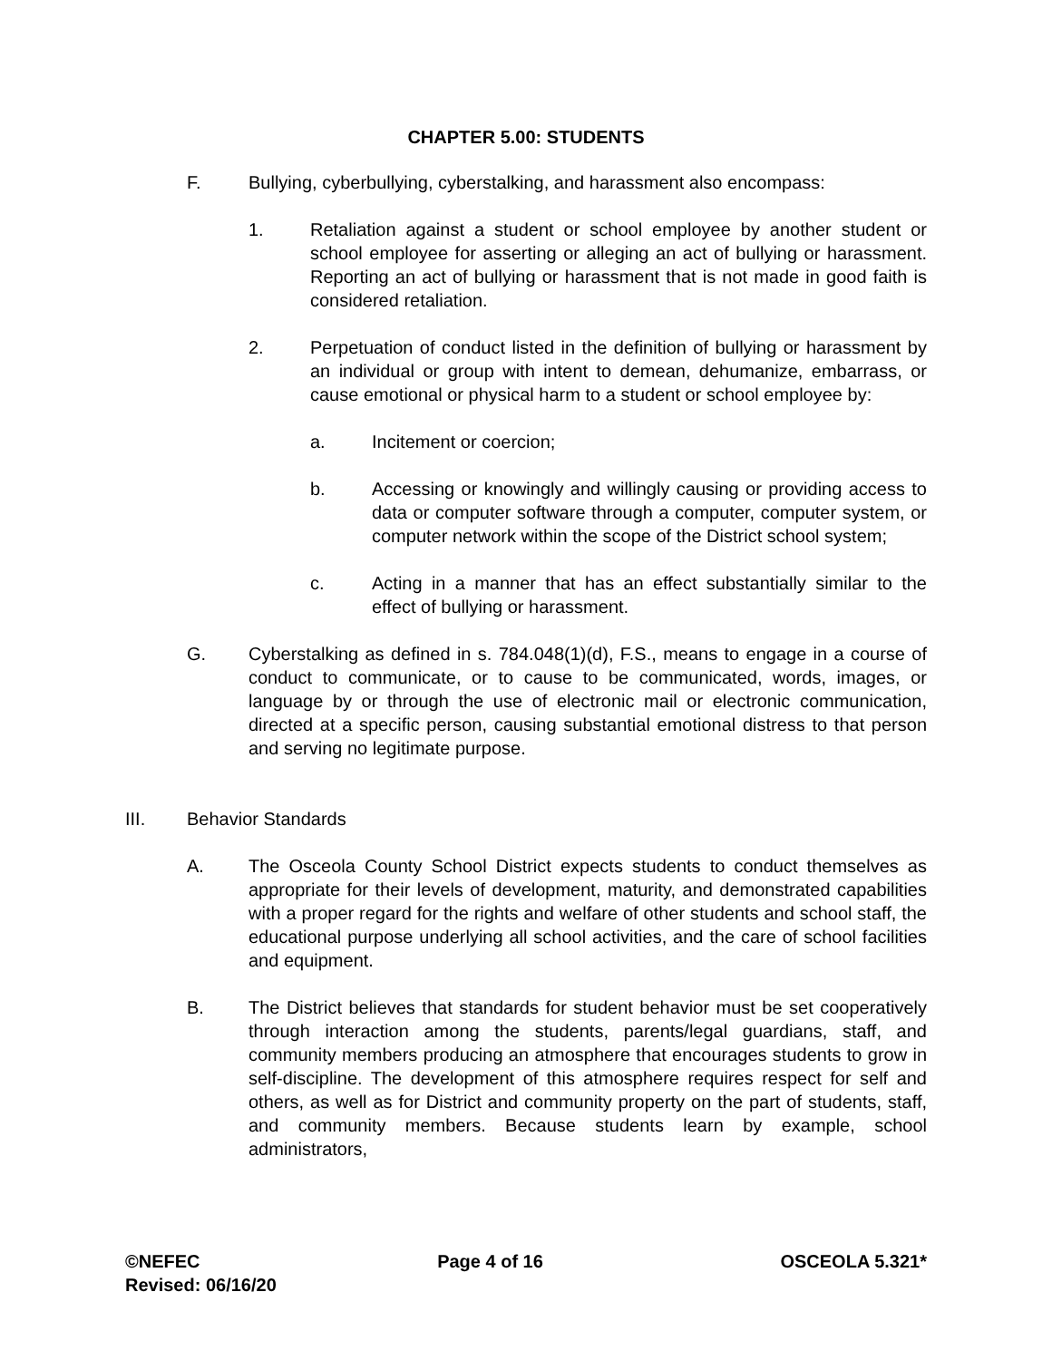CHAPTER 5.00: STUDENTS
F. Bullying, cyberbullying, cyberstalking, and harassment also encompass:
1. Retaliation against a student or school employee by another student or school employee for asserting or alleging an act of bullying or harassment. Reporting an act of bullying or harassment that is not made in good faith is considered retaliation.
2. Perpetuation of conduct listed in the definition of bullying or harassment by an individual or group with intent to demean, dehumanize, embarrass, or cause emotional or physical harm to a student or school employee by:
a. Incitement or coercion;
b. Accessing or knowingly and willingly causing or providing access to data or computer software through a computer, computer system, or computer network within the scope of the District school system;
c. Acting in a manner that has an effect substantially similar to the effect of bullying or harassment.
G. Cyberstalking as defined in s. 784.048(1)(d), F.S., means to engage in a course of conduct to communicate, or to cause to be communicated, words, images, or language by or through the use of electronic mail or electronic communication, directed at a specific person, causing substantial emotional distress to that person and serving no legitimate purpose.
III. Behavior Standards
A. The Osceola County School District expects students to conduct themselves as appropriate for their levels of development, maturity, and demonstrated capabilities with a proper regard for the rights and welfare of other students and school staff, the educational purpose underlying all school activities, and the care of school facilities and equipment.
B. The District believes that standards for student behavior must be set cooperatively through interaction among the students, parents/legal guardians, staff, and community members producing an atmosphere that encourages students to grow in self-discipline. The development of this atmosphere requires respect for self and others, as well as for District and community property on the part of students, staff, and community members. Because students learn by example, school administrators,
©NEFEC Page 4 of 16 OSCEOLA 5.321*
Revised: 06/16/20